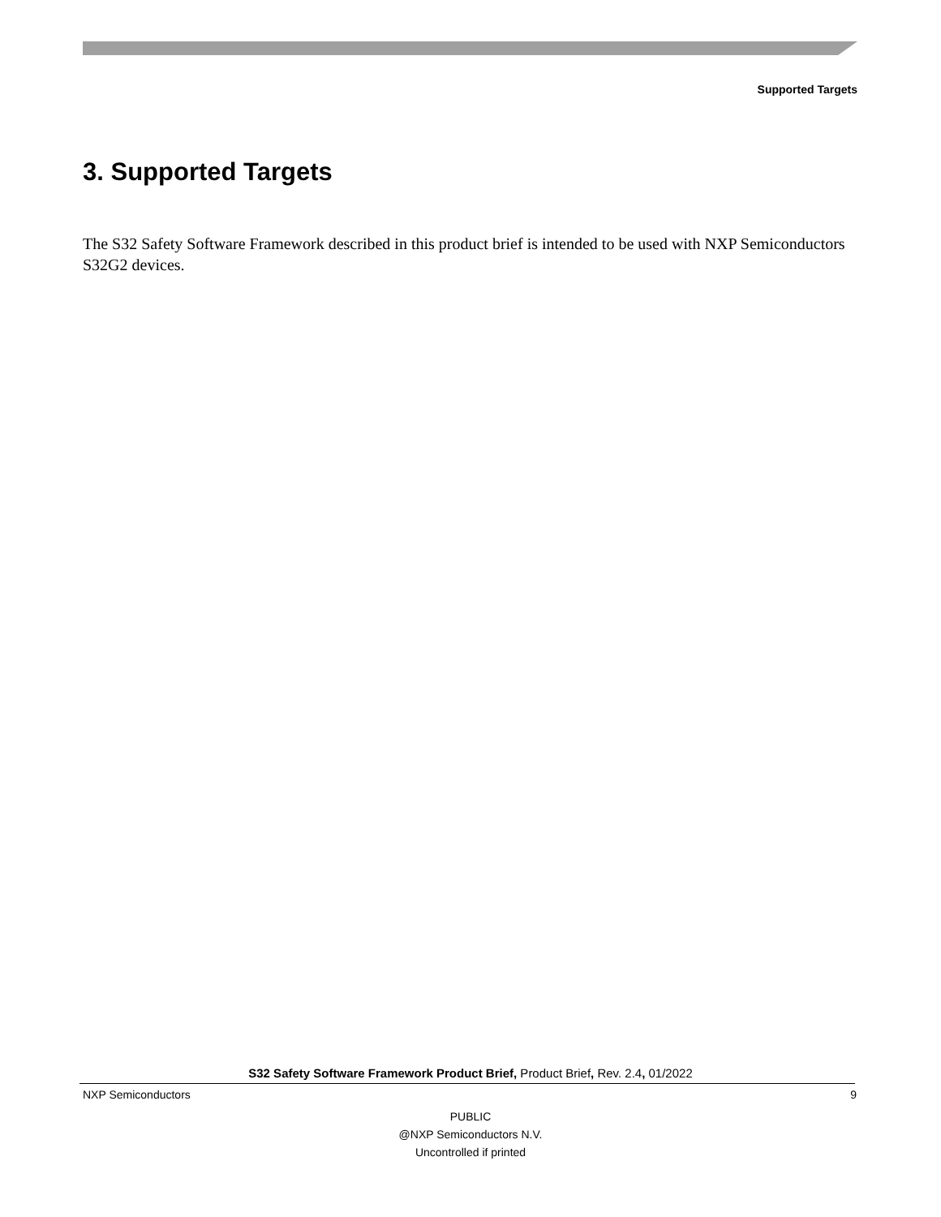Supported Targets
3. Supported Targets
The S32 Safety Software Framework described in this product brief is intended to be used with NXP Semiconductors S32G2 devices.
S32 Safety Software Framework Product Brief, Product Brief, Rev. 2.4, 01/2022
NXP Semiconductors 9
PUBLIC
@NXP Semiconductors N.V.
Uncontrolled if printed